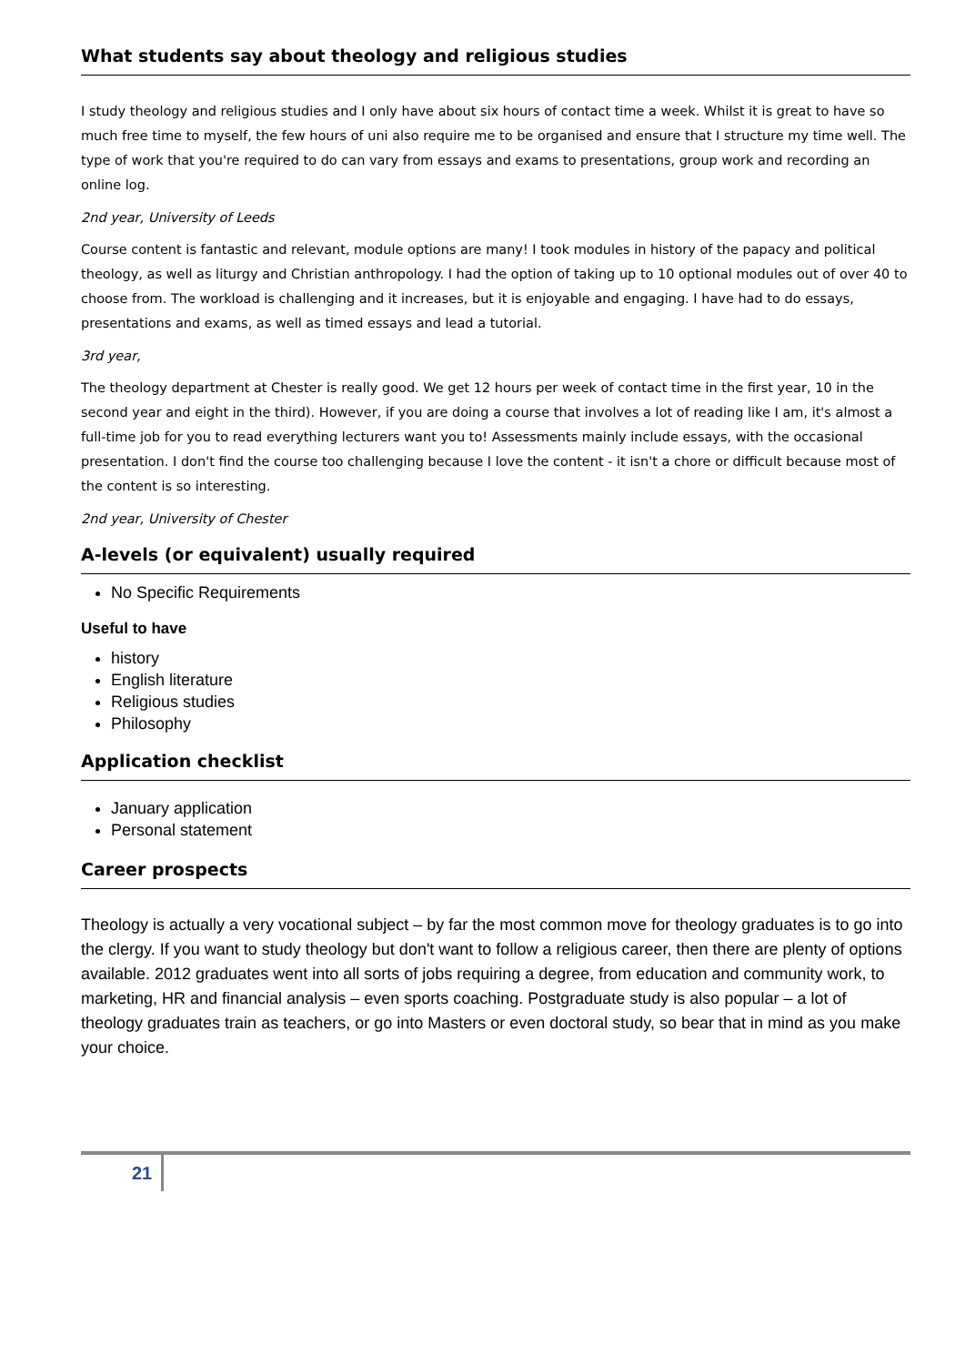What students say about theology and religious studies
I study theology and religious studies and I only have about six hours of contact time a week. Whilst it is great to have so much free time to myself, the few hours of uni also require me to be organised and ensure that I structure my time well. The type of work that you're required to do can vary from essays and exams to presentations, group work and recording an online log.
2nd year, University of Leeds
Course content is fantastic and relevant, module options are many! I took modules in history of the papacy and political theology, as well as liturgy and Christian anthropology. I had the option of taking up to 10 optional modules out of over 40 to choose from. The workload is challenging and it increases, but it is enjoyable and engaging. I have had to do essays, presentations and exams, as well as timed essays and lead a tutorial.
3rd year,
The theology department at Chester is really good. We get 12 hours per week of contact time in the first year, 10 in the second year and eight in the third). However, if you are doing a course that involves a lot of reading like I am, it's almost a full-time job for you to read everything lecturers want you to! Assessments mainly include essays, with the occasional presentation. I don't find the course too challenging because I love the content - it isn't a chore or difficult because most of the content is so interesting.
2nd year, University of Chester
A-levels (or equivalent) usually required
No Specific Requirements
Useful to have
history
English literature
Religious studies
Philosophy
Application checklist
January application
Personal statement
Career prospects
Theology is actually a very vocational subject – by far the most common move for theology graduates is to go into the clergy. If you want to study theology but don't want to follow a religious career, then there are plenty of options available. 2012 graduates went into all sorts of jobs requiring a degree, from education and community work, to marketing, HR and financial analysis – even sports coaching. Postgraduate study is also popular – a lot of theology graduates train as teachers, or go into Masters or even doctoral study, so bear that in mind as you make your choice.
21